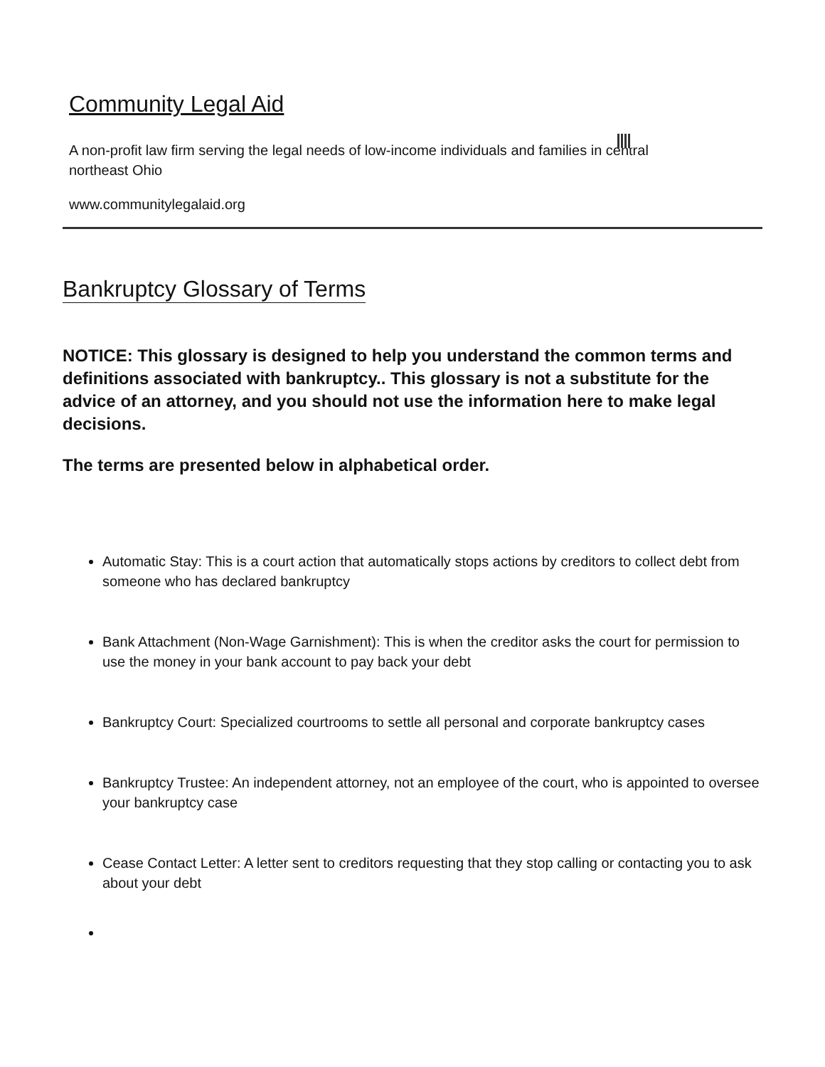Community Legal Aid
A non-profit law firm serving the legal needs of low-income individuals and families in central northeast Ohio
www.communitylegalaid.org
Bankruptcy Glossary of Terms
NOTICE: This glossary is designed to help you understand the common terms and definitions associated with bankruptcy.. This glossary is not a substitute for the advice of an attorney, and you should not use the information here to make legal decisions.
The terms are presented below in alphabetical order.
Automatic Stay: This is a court action that automatically stops actions by creditors to collect debt from someone who has declared bankruptcy
Bank Attachment (Non-Wage Garnishment): This is when the creditor asks the court for permission to use the money in your bank account to pay back your debt
Bankruptcy Court: Specialized courtrooms to settle all personal and corporate bankruptcy cases
Bankruptcy Trustee: An independent attorney, not an employee of the court, who is appointed to oversee your bankruptcy case
Cease Contact Letter: A letter sent to creditors requesting that they stop calling or contacting you to ask about your debt